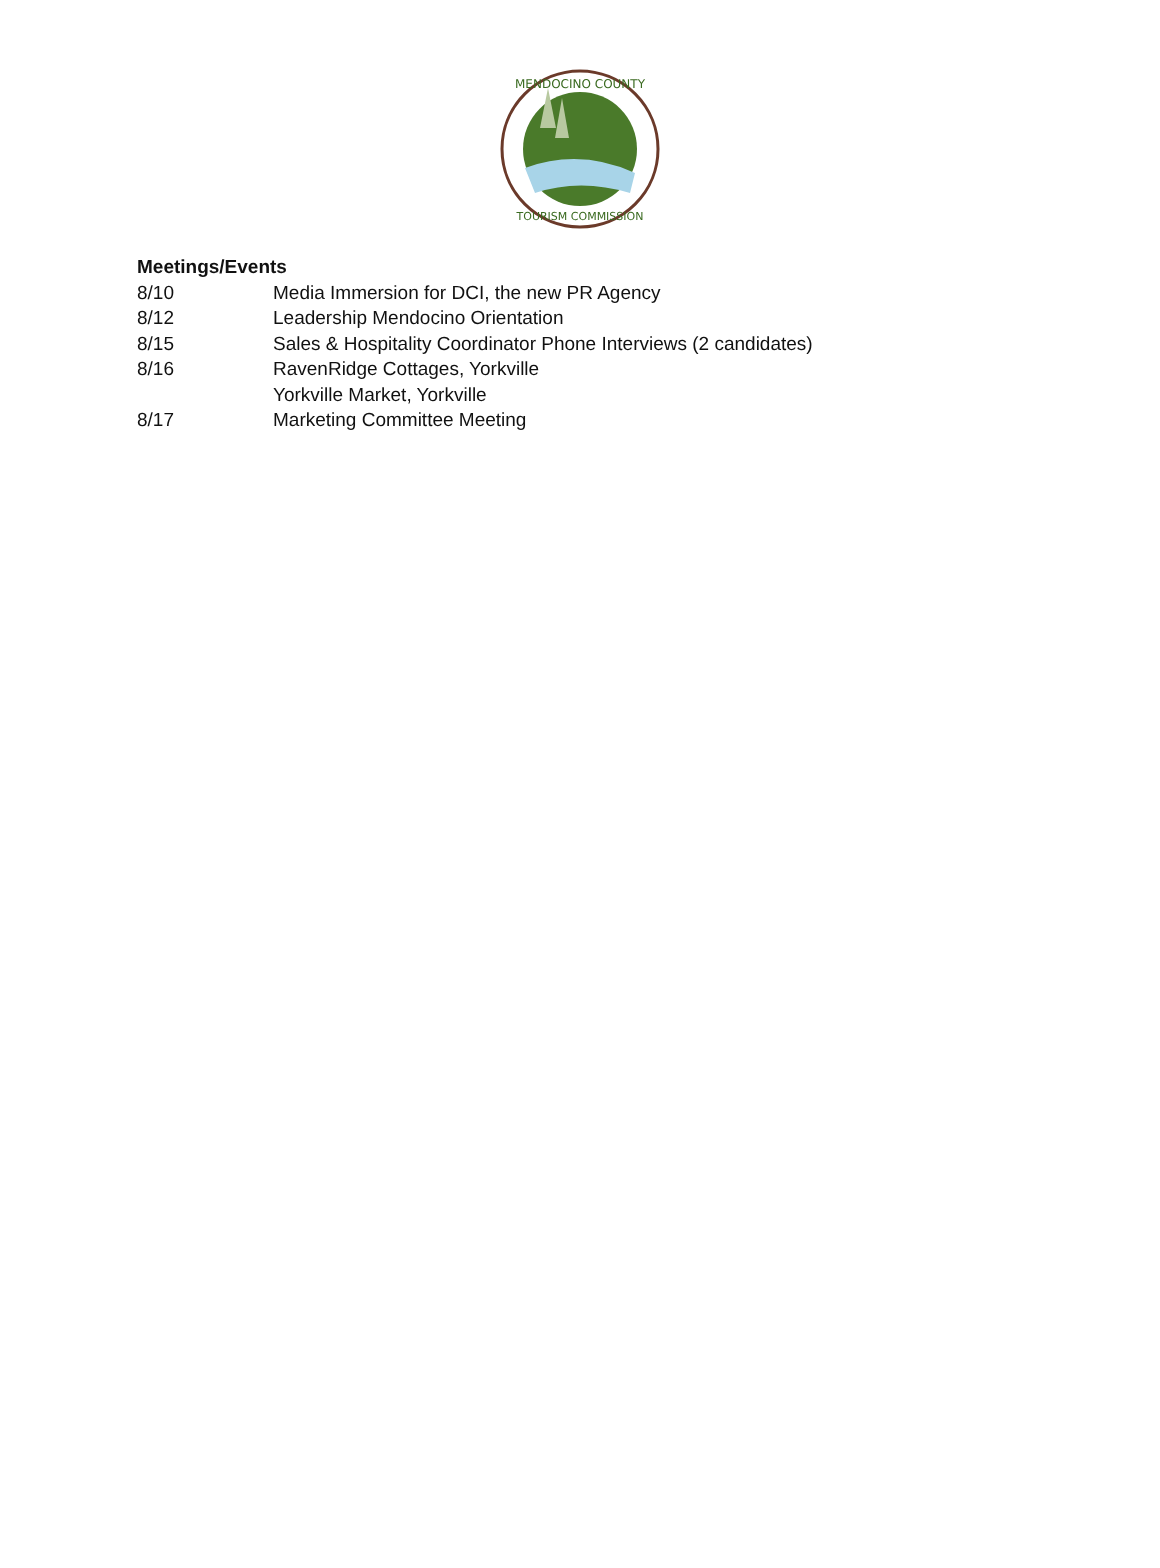MENDOCINO COUNTY
TOURISM COMMISSION
Meetings/Events
8/10 Media Immersion for DCI, the new PR Agency
8/12 Leadership Mendocino Orientation
8/15 Sales & Hospitality Coordinator Phone Interviews (2 candidates)
8/16 RavenRidge Cottages, Yorkville
Yorkville Market, Yorkville
8/17 Marketing Committee Meeting